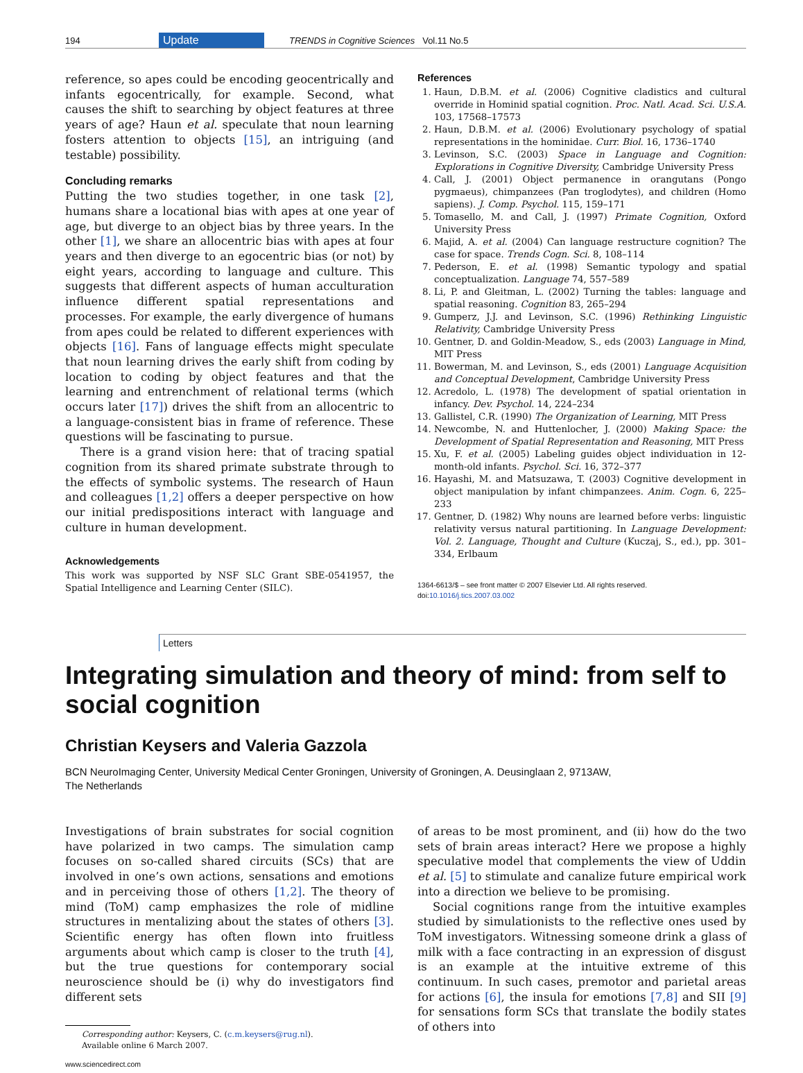194 Update TRENDS in Cognitive Sciences Vol.11 No.5
reference, so apes could be encoding geocentrically and infants egocentrically, for example. Second, what causes the shift to searching by object features at three years of age? Haun et al. speculate that noun learning fosters attention to objects [15], an intriguing (and testable) possibility.
Concluding remarks
Putting the two studies together, in one task [2], humans share a locational bias with apes at one year of age, but diverge to an object bias by three years. In the other [1], we share an allocentric bias with apes at four years and then diverge to an egocentric bias (or not) by eight years, according to language and culture. This suggests that different aspects of human acculturation influence different spatial representations and processes. For example, the early divergence of humans from apes could be related to different experiences with objects [16]. Fans of language effects might speculate that noun learning drives the early shift from coding by location to coding by object features and that the learning and entrenchment of relational terms (which occurs later [17]) drives the shift from an allocentric to a language-consistent bias in frame of reference. These questions will be fascinating to pursue.
There is a grand vision here: that of tracing spatial cognition from its shared primate substrate through to the effects of symbolic systems. The research of Haun and colleagues [1,2] offers a deeper perspective on how our initial predispositions interact with language and culture in human development.
Acknowledgements
This work was supported by NSF SLC Grant SBE-0541957, the Spatial Intelligence and Learning Center (SILC).
References
1. Haun, D.B.M. et al. (2006) Cognitive cladistics and cultural override in Hominid spatial cognition. Proc. Natl. Acad. Sci. U.S.A. 103, 17568–17573
2. Haun, D.B.M. et al. (2006) Evolutionary psychology of spatial representations in the hominidae. Curr. Biol. 16, 1736–1740
3. Levinson, S.C. (2003) Space in Language and Cognition: Explorations in Cognitive Diversity, Cambridge University Press
4. Call, J. (2001) Object permanence in orangutans (Pongo pygmaeus), chimpanzees (Pan troglodytes), and children (Homo sapiens). J. Comp. Psychol. 115, 159–171
5. Tomasello, M. and Call, J. (1997) Primate Cognition, Oxford University Press
6. Majid, A. et al. (2004) Can language restructure cognition? The case for space. Trends Cogn. Sci. 8, 108–114
7. Pederson, E. et al. (1998) Semantic typology and spatial conceptualization. Language 74, 557–589
8. Li, P. and Gleitman, L. (2002) Turning the tables: language and spatial reasoning. Cognition 83, 265–294
9. Gumperz, J.J. and Levinson, S.C. (1996) Rethinking Linguistic Relativity, Cambridge University Press
10. Gentner, D. and Goldin-Meadow, S., eds (2003) Language in Mind, MIT Press
11. Bowerman, M. and Levinson, S., eds (2001) Language Acquisition and Conceptual Development, Cambridge University Press
12. Acredolo, L. (1978) The development of spatial orientation in infancy. Dev. Psychol. 14, 224–234
13. Gallistel, C.R. (1990) The Organization of Learning, MIT Press
14. Newcombe, N. and Huttenlocher, J. (2000) Making Space: the Development of Spatial Representation and Reasoning, MIT Press
15. Xu, F. et al. (2005) Labeling guides object individuation in 12-month-old infants. Psychol. Sci. 16, 372–377
16. Hayashi, M. and Matsuzawa, T. (2003) Cognitive development in object manipulation by infant chimpanzees. Anim. Cogn. 6, 225–233
17. Gentner, D. (1982) Why nouns are learned before verbs: linguistic relativity versus natural partitioning. In Language Development: Vol. 2. Language, Thought and Culture (Kuczaj, S., ed.), pp. 301–334, Erlbaum
1364-6613/$ – see front matter © 2007 Elsevier Ltd. All rights reserved.
doi:10.1016/j.tics.2007.03.002
Letters
Integrating simulation and theory of mind: from self to social cognition
Christian Keysers and Valeria Gazzola
BCN NeuroImaging Center, University Medical Center Groningen, University of Groningen, A. Deusinglaan 2, 9713AW,
The Netherlands
Investigations of brain substrates for social cognition have polarized in two camps. The simulation camp focuses on so-called shared circuits (SCs) that are involved in one’s own actions, sensations and emotions and in perceiving those of others [1,2]. The theory of mind (ToM) camp emphasizes the role of midline structures in mentalizing about the states of others [3]. Scientific energy has often flown into fruitless arguments about which camp is closer to the truth [4], but the true questions for contemporary social neuroscience should be (i) why do investigators find different sets
Corresponding author: Keysers, C. (c.m.keysers@rug.nl).
Available online 6 March 2007.
www.sciencedirect.com
of areas to be most prominent, and (ii) how do the two sets of brain areas interact? Here we propose a highly speculative model that complements the view of Uddin et al. [5] to stimulate and canalize future empirical work into a direction we believe to be promising.
Social cognitions range from the intuitive examples studied by simulationists to the reflective ones used by ToM investigators. Witnessing someone drink a glass of milk with a face contracting in an expression of disgust is an example at the intuitive extreme of this continuum. In such cases, premotor and parietal areas for actions [6], the insula for emotions [7,8] and SII [9] for sensations form SCs that translate the bodily states of others into